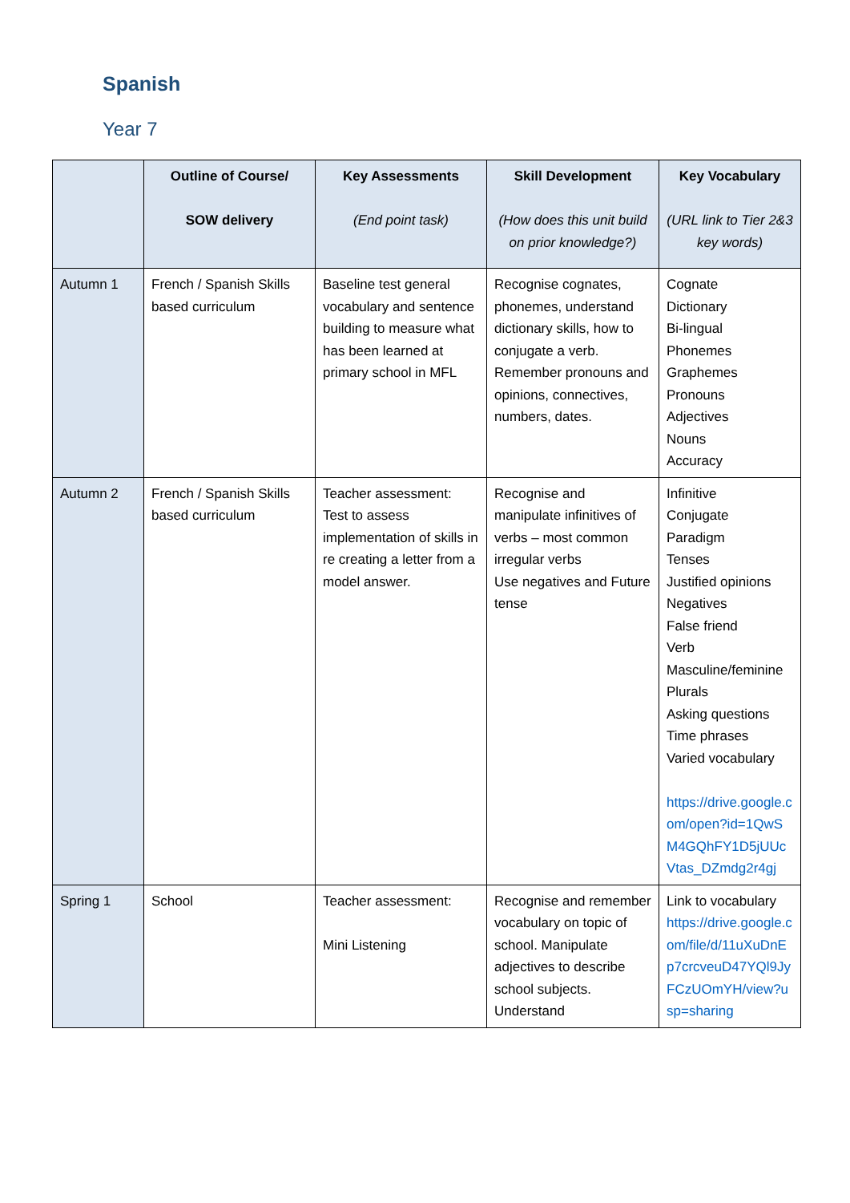Spanish
Year 7
| | Outline of Course/ SOW delivery | Key Assessments (End point task) | Skill Development (How does this unit build on prior knowledge?) | Key Vocabulary (URL link to Tier 2&3 key words) |
| --- | --- | --- | --- | --- |
| Autumn 1 | French / Spanish Skills based curriculum | Baseline test general vocabulary and sentence building to measure what has been learned at primary school in MFL | Recognise cognates, phonemes, understand dictionary skills, how to conjugate a verb. Remember pronouns and opinions, connectives, numbers, dates. | Cognate Dictionary Bi-lingual Phonemes Graphemes Pronouns Adjectives Nouns Accuracy |
| Autumn 2 | French / Spanish Skills based curriculum | Teacher assessment: Test to assess implementation of skills in re creating a letter from a model answer. | Recognise and manipulate infinitives of verbs – most common irregular verbs Use negatives and Future tense | Infinitive Conjugate Paradigm Tenses Justified opinions Negatives False friend Verb Masculine/feminine Plurals Asking questions Time phrases Varied vocabulary https://drive.google.com/open?id=1QwSM4GQhFY1D5jUUcVtas_DZmdg2r4gj |
| Spring 1 | School | Teacher assessment: Mini Listening | Recognise and remember vocabulary on topic of school. Manipulate adjectives to describe school subjects. Understand | Link to vocabulary https://drive.google.com/file/d/11uXuDnEp7crcveuD47YQl9JyFCzUOmYH/view?usp=sharing |